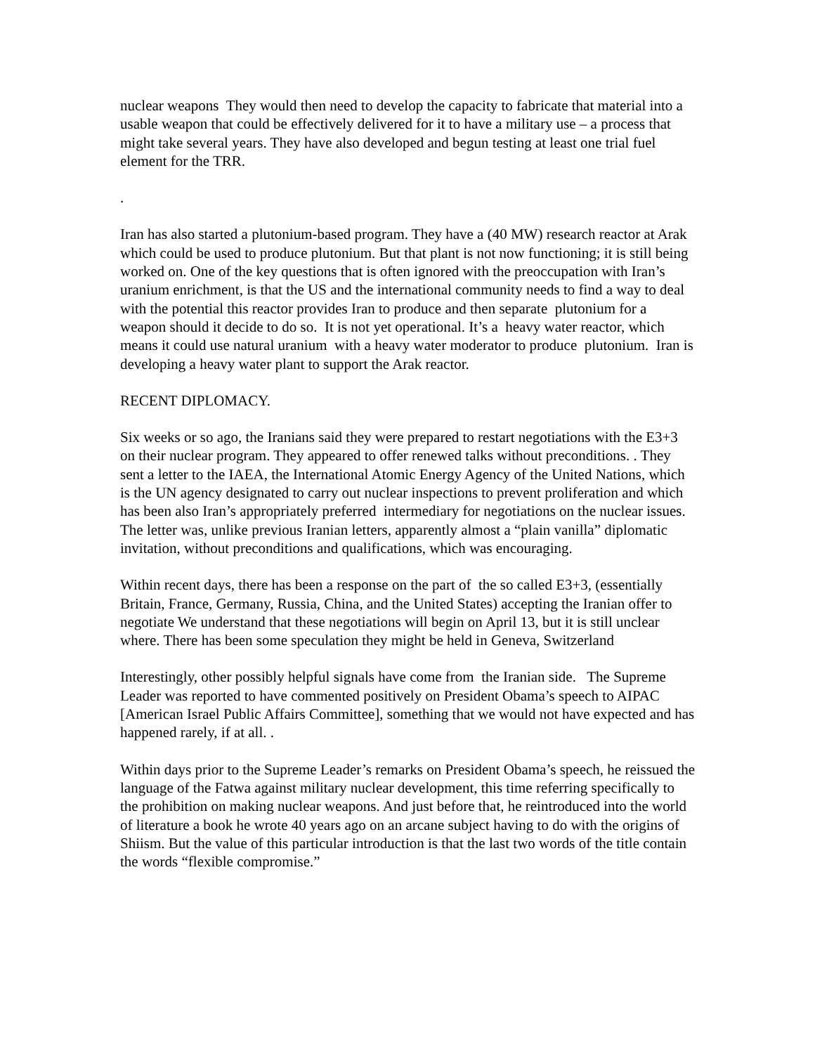nuclear weapons They would then need to develop the capacity to fabricate that material into a usable weapon that could be effectively delivered for it to have a military use – a process that might take several years. They have also developed and begun testing at least one trial fuel element for the TRR.
.
Iran has also started a plutonium-based program. They have a (40 MW) research reactor at Arak which could be used to produce plutonium. But that plant is not now functioning; it is still being worked on. One of the key questions that is often ignored with the preoccupation with Iran’s uranium enrichment, is that the US and the international community needs to find a way to deal with the potential this reactor provides Iran to produce and then separate plutonium for a weapon should it decide to do so. It is not yet operational. It’s a heavy water reactor, which means it could use natural uranium with a heavy water moderator to produce plutonium. Iran is developing a heavy water plant to support the Arak reactor.
RECENT DIPLOMACY.
Six weeks or so ago, the Iranians said they were prepared to restart negotiations with the E3+3 on their nuclear program. They appeared to offer renewed talks without preconditions. . They sent a letter to the IAEA, the International Atomic Energy Agency of the United Nations, which is the UN agency designated to carry out nuclear inspections to prevent proliferation and which has been also Iran’s appropriately preferred intermediary for negotiations on the nuclear issues. The letter was, unlike previous Iranian letters, apparently almost a “plain vanilla” diplomatic invitation, without preconditions and qualifications, which was encouraging.
Within recent days, there has been a response on the part of the so called E3+3, (essentially Britain, France, Germany, Russia, China, and the United States) accepting the Iranian offer to negotiate We understand that these negotiations will begin on April 13, but it is still unclear where. There has been some speculation they might be held in Geneva, Switzerland
Interestingly, other possibly helpful signals have come from the Iranian side. The Supreme Leader was reported to have commented positively on President Obama’s speech to AIPAC [American Israel Public Affairs Committee], something that we would not have expected and has happened rarely, if at all. .
Within days prior to the Supreme Leader’s remarks on President Obama’s speech, he reissued the language of the Fatwa against military nuclear development, this time referring specifically to the prohibition on making nuclear weapons. And just before that, he reintroduced into the world of literature a book he wrote 40 years ago on an arcane subject having to do with the origins of Shiism. But the value of this particular introduction is that the last two words of the title contain the words “flexible compromise.”